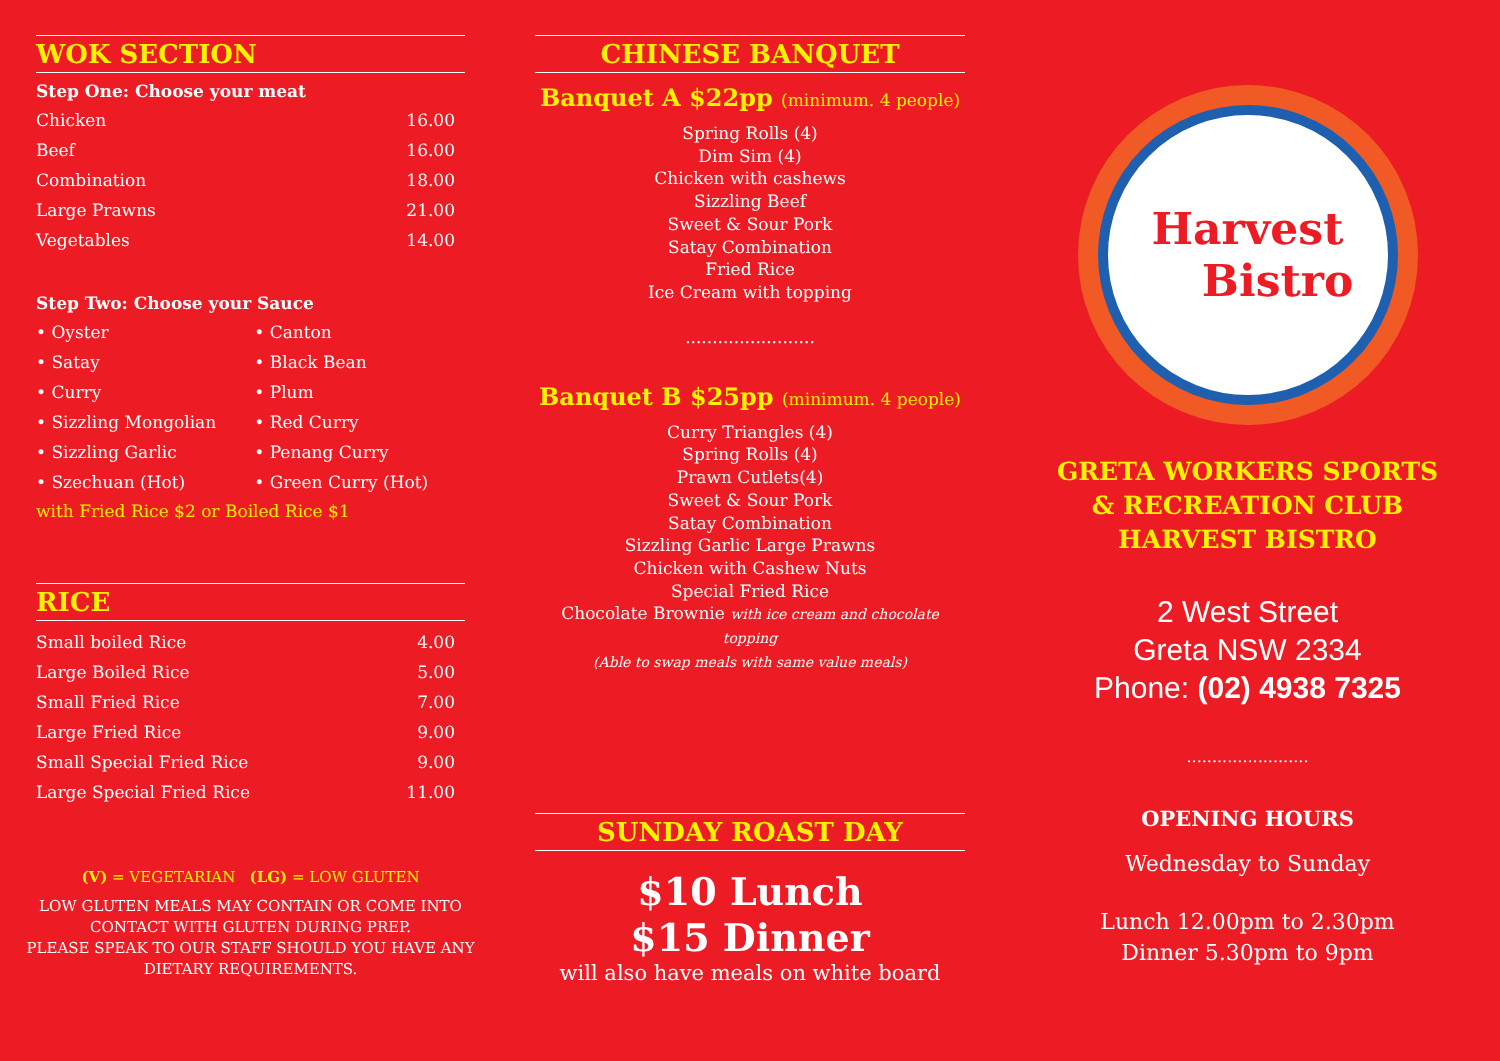WOK SECTION
Step One: Choose your meat
| Chicken | 16.00 |
| Beef | 16.00 |
| Combination | 18.00 |
| Large Prawns | 21.00 |
| Vegetables | 14.00 |
Step Two: Choose your Sauce
| • Oyster | • Canton |
| • Satay | • Black Bean |
| • Curry | • Plum |
| • Sizzling Mongolian | • Red Curry |
| • Sizzling Garlic | • Penang Curry |
| • Szechuan (Hot) | • Green Curry (Hot) |
with Fried Rice $2 or Boiled Rice $1
RICE
| Small boiled Rice | 4.00 |
| Large Boiled Rice | 5.00 |
| Small Fried Rice | 7.00 |
| Large Fried Rice | 9.00 |
| Small Special Fried Rice | 9.00 |
| Large Special Fried Rice | 11.00 |
(V) = VEGETARIAN (LG) = LOW GLUTEN
LOW GLUTEN MEALS MAY CONTAIN OR COME INTO CONTACT WITH GLUTEN DURING PREP.
PLEASE SPEAK TO OUR STAFF SHOULD YOU HAVE ANY DIETARY REQUIREMENTS.
CHINESE BANQUET
Banquet A $22pp (minimum. 4 people)
Spring Rolls (4)
Dim Sim (4)
Chicken with cashews
Sizzling Beef
Sweet & Sour Pork
Satay Combination
Fried Rice
Ice Cream with topping
........................
Banquet B $25pp (minimum. 4 people)
Curry Triangles (4)
Spring Rolls (4)
Prawn Cutlets(4)
Sweet & Sour Pork
Satay Combination
Sizzling Garlic Large Prawns
Chicken with Cashew Nuts
Special Fried Rice
Chocolate Brownie with ice cream and chocolate topping
(Able to swap meals with same value meals)
SUNDAY ROAST DAY
$10 Lunch
$15 Dinner
will also have meals on white board
Harvest
Bistro
GRETA WORKERS SPORTS
& RECREATION CLUB
HARVEST BISTRO
2 West Street
Greta NSW 2334
Phone: (02) 4938 7325
........................
OPENING HOURS
Wednesday to Sunday
Lunch 12.00pm to 2.30pm
Dinner 5.30pm to 9pm